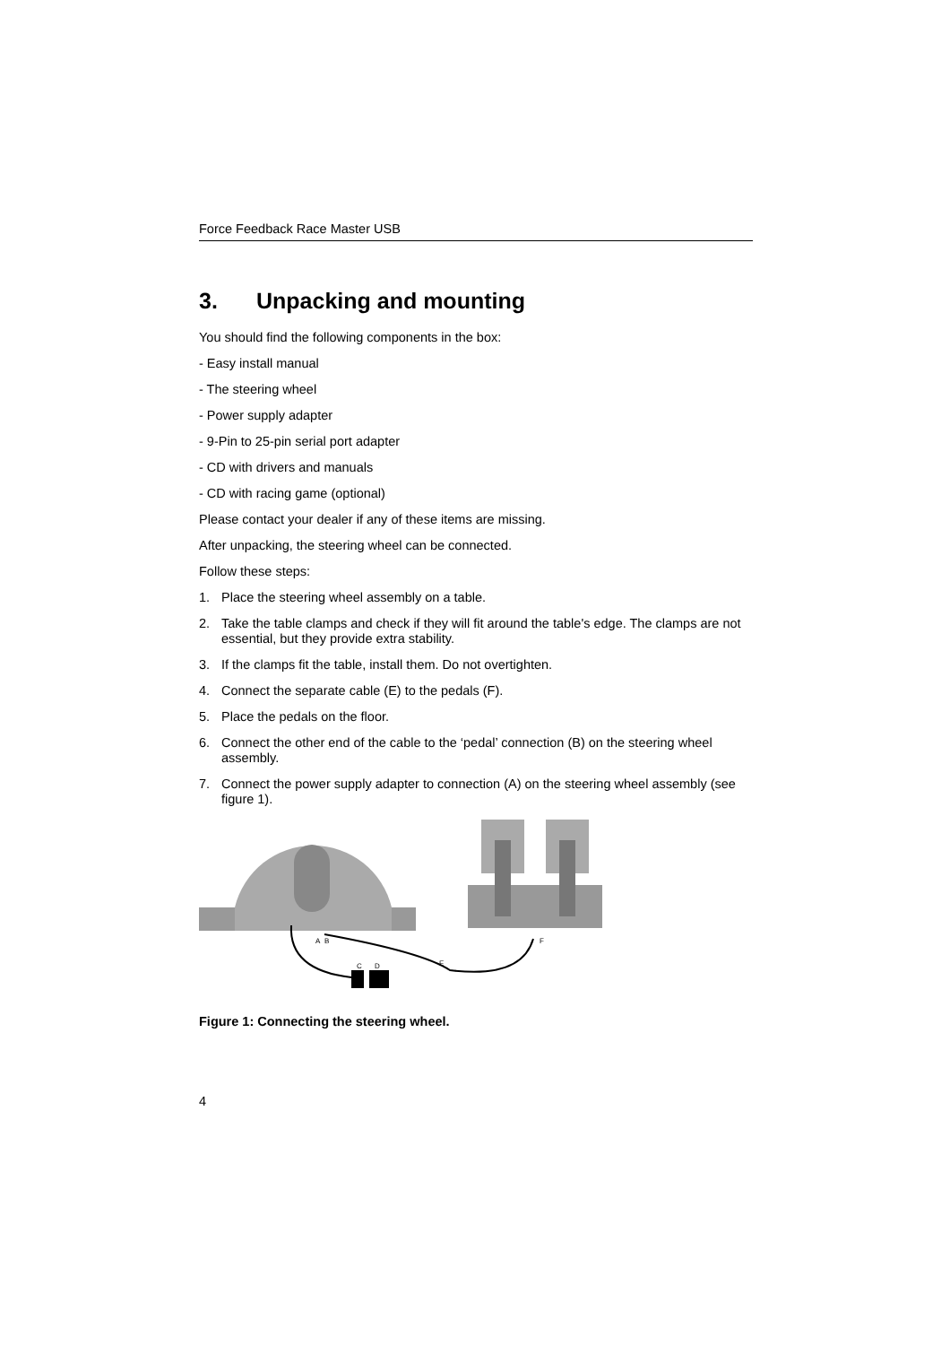Force Feedback Race Master USB
3. Unpacking and mounting
You should find the following components in the box:
- Easy install manual
- The steering wheel
- Power supply adapter
- 9-Pin to 25-pin serial port adapter
- CD with drivers and manuals
- CD with racing game (optional)
Please contact your dealer if any of these items are missing.
After unpacking, the steering wheel can be connected.
Follow these steps:
1. Place the steering wheel assembly on a table.
2. Take the table clamps and check if they will fit around the table's edge. The clamps are not essential, but they provide extra stability.
3. If the clamps fit the table, install them. Do not overtighten.
4. Connect the separate cable (E) to the pedals (F).
5. Place the pedals on the floor.
6. Connect the other end of the cable to the ‘pedal’ connection (B) on the steering wheel assembly.
7. Connect the power supply adapter to connection (A) on the steering wheel assembly (see figure 1).
A
B
C
D
E
F
Figure 1: Connecting the steering wheel.
4